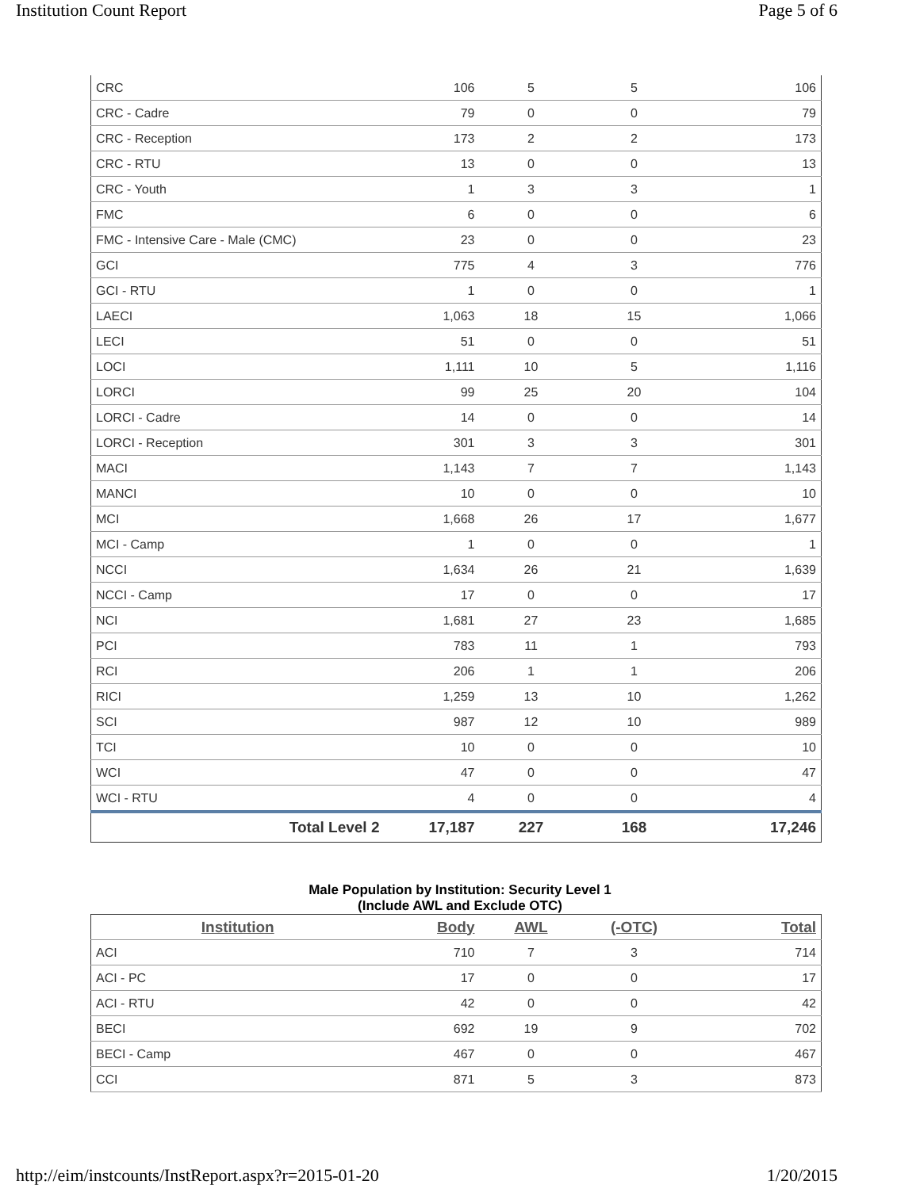Institution Count Report Page 5 of 6
| CRC | 106 | 5 | 5 | 106 |
| CRC - Cadre | 79 | 0 | 0 | 79 |
| CRC - Reception | 173 | 2 | 2 | 173 |
| CRC - RTU | 13 | 0 | 0 | 13 |
| CRC - Youth | 1 | 3 | 3 | 1 |
| FMC | 6 | 0 | 0 | 6 |
| FMC - Intensive Care - Male (CMC) | 23 | 0 | 0 | 23 |
| GCI | 775 | 4 | 3 | 776 |
| GCI - RTU | 1 | 0 | 0 | 1 |
| LAECI | 1,063 | 18 | 15 | 1,066 |
| LECI | 51 | 0 | 0 | 51 |
| LOCI | 1,111 | 10 | 5 | 1,116 |
| LORCI | 99 | 25 | 20 | 104 |
| LORCI - Cadre | 14 | 0 | 0 | 14 |
| LORCI - Reception | 301 | 3 | 3 | 301 |
| MACI | 1,143 | 7 | 7 | 1,143 |
| MANCI | 10 | 0 | 0 | 10 |
| MCI | 1,668 | 26 | 17 | 1,677 |
| MCI - Camp | 1 | 0 | 0 | 1 |
| NCCI | 1,634 | 26 | 21 | 1,639 |
| NCCI - Camp | 17 | 0 | 0 | 17 |
| NCI | 1,681 | 27 | 23 | 1,685 |
| PCI | 783 | 11 | 1 | 793 |
| RCI | 206 | 1 | 1 | 206 |
| RICI | 1,259 | 13 | 10 | 1,262 |
| SCI | 987 | 12 | 10 | 989 |
| TCI | 10 | 0 | 0 | 10 |
| WCI | 47 | 0 | 0 | 47 |
| WCI - RTU | 4 | 0 | 0 | 4 |
| Total Level 2 | 17,187 | 227 | 168 | 17,246 |
Male Population by Institution: Security Level 1
(Include AWL and Exclude OTC)
| Institution | Body | AWL | (-OTC) | Total |
| --- | --- | --- | --- | --- |
| ACI | 710 | 7 | 3 | 714 |
| ACI - PC | 17 | 0 | 0 | 17 |
| ACI - RTU | 42 | 0 | 0 | 42 |
| BECI | 692 | 19 | 9 | 702 |
| BECI - Camp | 467 | 0 | 0 | 467 |
| CCI | 871 | 5 | 3 | 873 |
http://eim/instcounts/InstReport.aspx?r=2015-01-20 1/20/2015